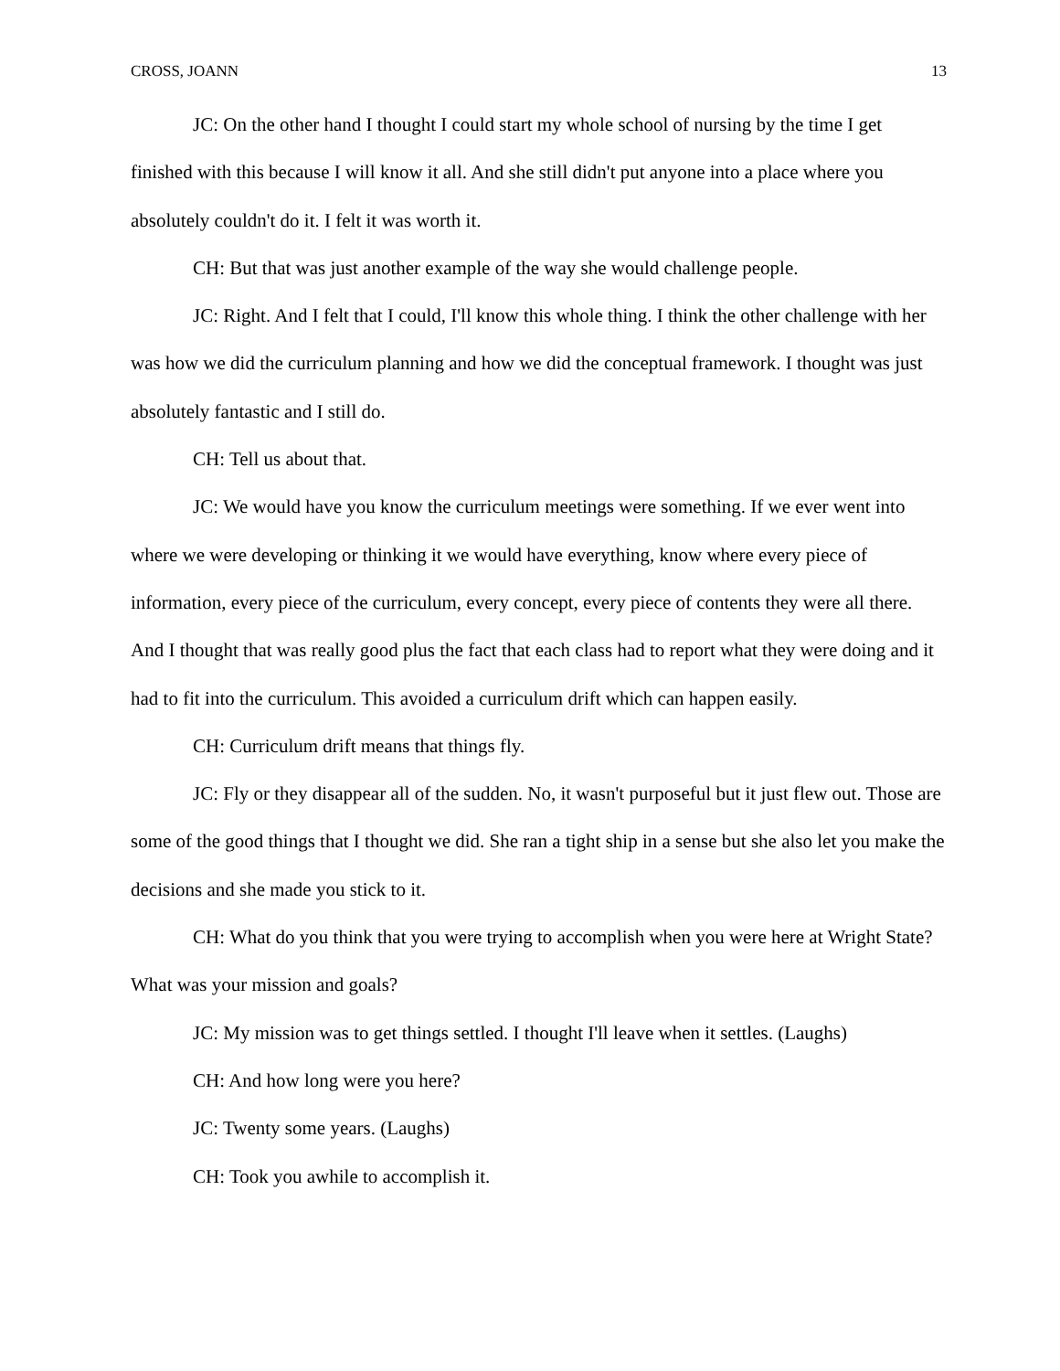CROSS, JOANN 13
JC: On the other hand I thought I could start my whole school of nursing by the time I get finished with this because I will know it all. And she still didn't put anyone into a place where you absolutely couldn't do it. I felt it was worth it.
CH: But that was just another example of the way she would challenge people.
JC: Right. And I felt that I could, I'll know this whole thing. I think the other challenge with her was how we did the curriculum planning and how we did the conceptual framework. I thought was just absolutely fantastic and I still do.
CH: Tell us about that.
JC: We would have you know the curriculum meetings were something. If we ever went into where we were developing or thinking it we would have everything, know where every piece of information, every piece of the curriculum, every concept, every piece of contents they were all there. And I thought that was really good plus the fact that each class had to report what they were doing and it had to fit into the curriculum. This avoided a curriculum drift which can happen easily.
CH: Curriculum drift means that things fly.
JC: Fly or they disappear all of the sudden. No, it wasn't purposeful but it just flew out. Those are some of the good things that I thought we did. She ran a tight ship in a sense but she also let you make the decisions and she made you stick to it.
CH: What do you think that you were trying to accomplish when you were here at Wright State? What was your mission and goals?
JC: My mission was to get things settled. I thought I'll leave when it settles. (Laughs)
CH: And how long were you here?
JC: Twenty some years. (Laughs)
CH: Took you awhile to accomplish it.